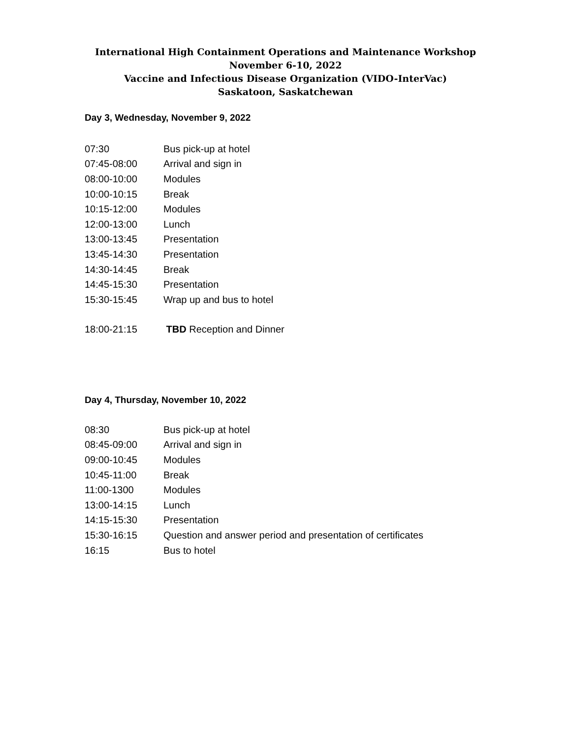International High Containment Operations and Maintenance Workshop
November 6-10, 2022
Vaccine and Infectious Disease Organization (VIDO-InterVac)
Saskatoon, Saskatchewan
Day 3, Wednesday, November 9, 2022
07:30 Bus pick-up at hotel
07:45-08:00 Arrival and sign in
08:00-10:00 Modules
10:00-10:15 Break
10:15-12:00 Modules
12:00-13:00 Lunch
13:00-13:45 Presentation
13:45-14:30 Presentation
14:30-14:45 Break
14:45-15:30 Presentation
15:30-15:45 Wrap up and bus to hotel
18:00-21:15 TBD Reception and Dinner
Day 4, Thursday, November 10, 2022
08:30 Bus pick-up at hotel
08:45-09:00 Arrival and sign in
09:00-10:45 Modules
10:45-11:00 Break
11:00-1300 Modules
13:00-14:15 Lunch
14:15-15:30 Presentation
15:30-16:15 Question and answer period and presentation of certificates
16:15 Bus to hotel